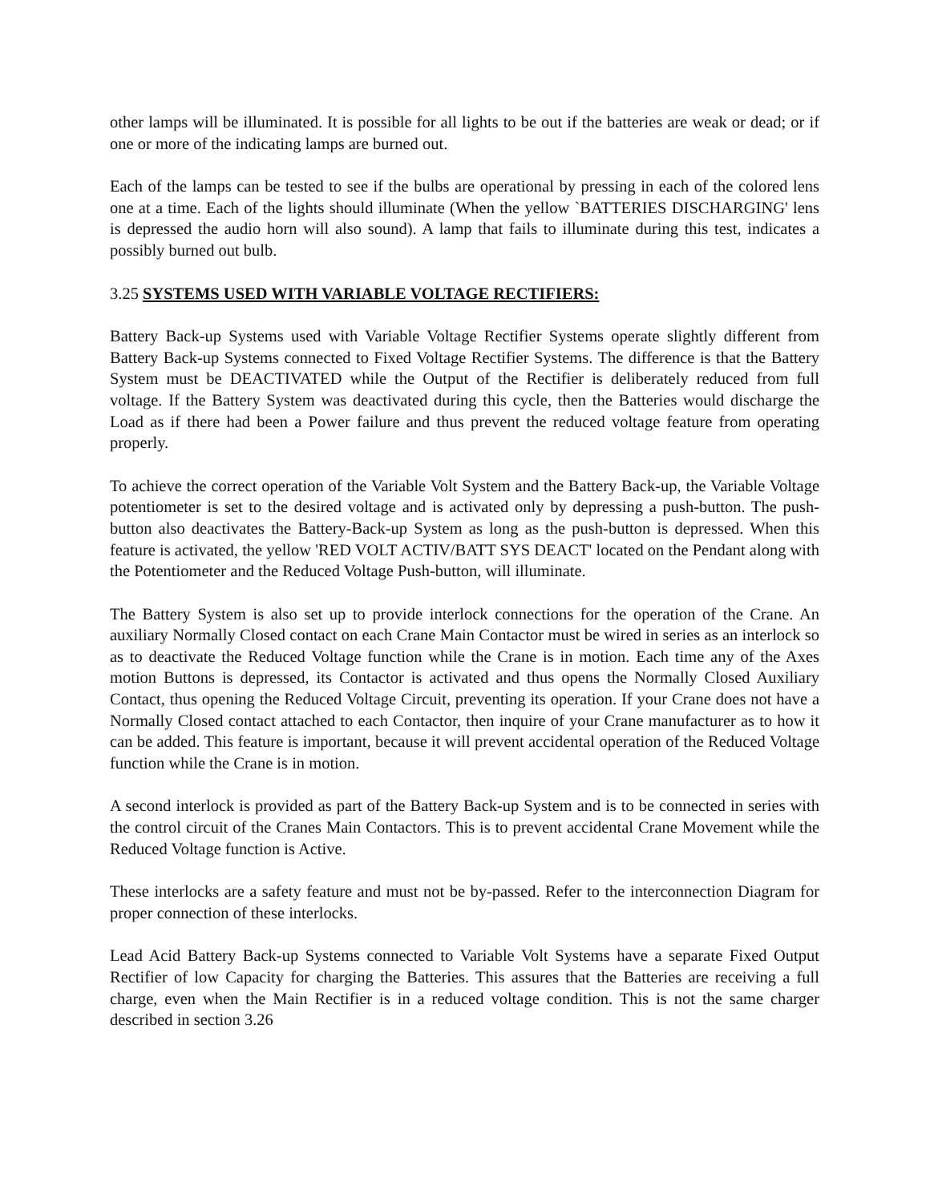other lamps will be illuminated. It is possible for all lights to be out if the batteries are weak or dead; or if one or more of the indicating lamps are burned out.
Each of the lamps can be tested to see if the bulbs are operational by pressing in each of the colored lens one at a time. Each of the lights should illuminate (When the yellow `BATTERIES DISCHARGING' lens is depressed the audio horn will also sound). A lamp that fails to illuminate during this test, indicates a possibly burned out bulb.
3.25 SYSTEMS USED WITH VARIABLE VOLTAGE RECTIFIERS:
Battery Back-up Systems used with Variable Voltage Rectifier Systems operate slightly different from Battery Back-up Systems connected to Fixed Voltage Rectifier Systems. The difference is that the Battery System must be DEACTIVATED while the Output of the Rectifier is deliberately reduced from full voltage. If the Battery System was deactivated during this cycle, then the Batteries would discharge the Load as if there had been a Power failure and thus prevent the reduced voltage feature from operating properly.
To achieve the correct operation of the Variable Volt System and the Battery Back-up, the Variable Voltage potentiometer is set to the desired voltage and is activated only by depressing a push-button. The push-button also deactivates the Battery-Back-up System as long as the push-button is depressed. When this feature is activated, the yellow 'RED VOLT ACTIV/BATT SYS DEACT' located on the Pendant along with the Potentiometer and the Reduced Voltage Push-button, will illuminate.
The Battery System is also set up to provide interlock connections for the operation of the Crane. An auxiliary Normally Closed contact on each Crane Main Contactor must be wired in series as an interlock so as to deactivate the Reduced Voltage function while the Crane is in motion. Each time any of the Axes motion Buttons is depressed, its Contactor is activated and thus opens the Normally Closed Auxiliary Contact, thus opening the Reduced Voltage Circuit, preventing its operation. If your Crane does not have a Normally Closed contact attached to each Contactor, then inquire of your Crane manufacturer as to how it can be added. This feature is important, because it will prevent accidental operation of the Reduced Voltage function while the Crane is in motion.
A second interlock is provided as part of the Battery Back-up System and is to be connected in series with the control circuit of the Cranes Main Contactors. This is to prevent accidental Crane Movement while the Reduced Voltage function is Active.
These interlocks are a safety feature and must not be by-passed. Refer to the interconnection Diagram for proper connection of these interlocks.
Lead Acid Battery Back-up Systems connected to Variable Volt Systems have a separate Fixed Output Rectifier of low Capacity for charging the Batteries. This assures that the Batteries are receiving a full charge, even when the Main Rectifier is in a reduced voltage condition. This is not the same charger described in section 3.26